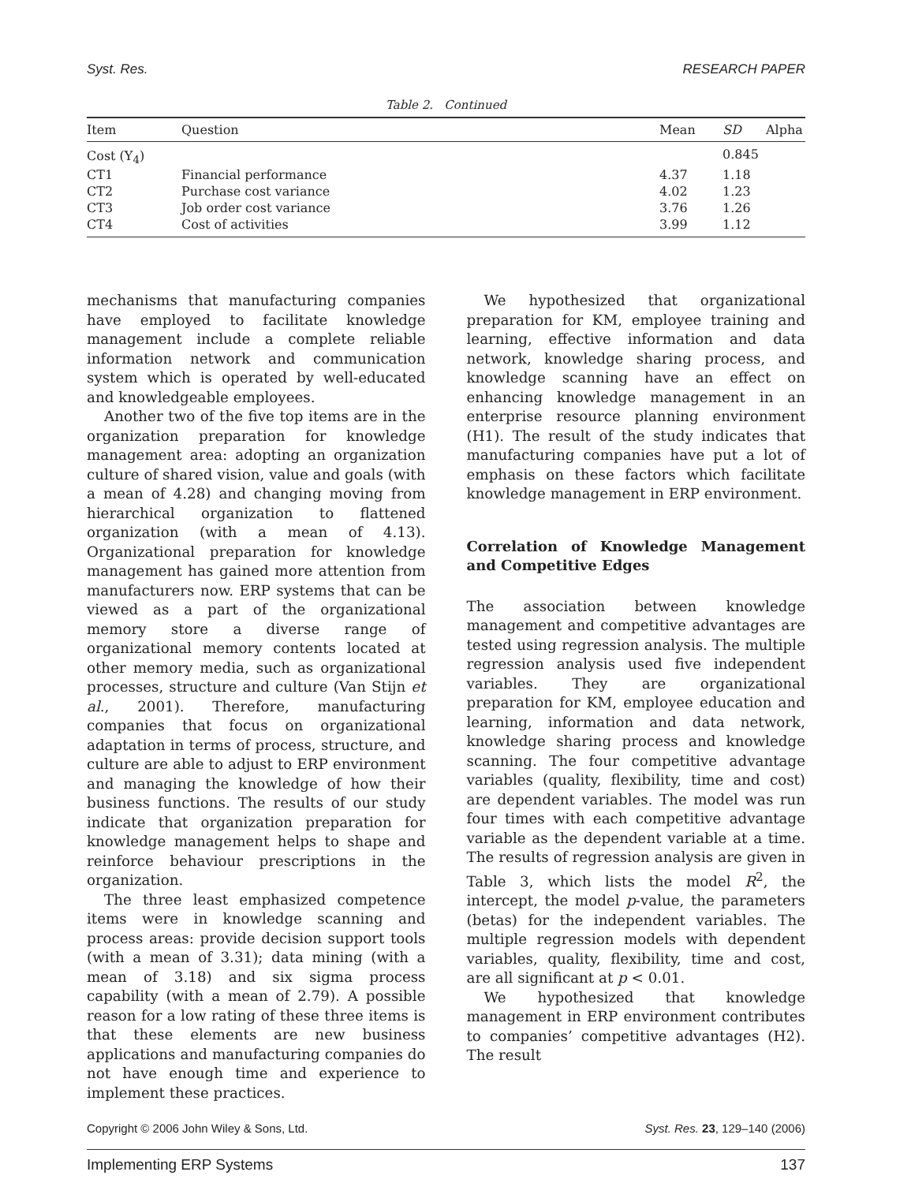Syst. Res. RESEARCH PAPER
Table 2. Continued
| Item | Question | Mean | SD | Alpha |
| --- | --- | --- | --- | --- |
| Cost (Y<sub>4</sub>) | | | 0.845 | |
| CT1 | Financial performance | 4.37 | 1.18 | |
| CT2 | Purchase cost variance | 4.02 | 1.23 | |
| CT3 | Job order cost variance | 3.76 | 1.26 | |
| CT4 | Cost of activities | 3.99 | 1.12 | |
mechanisms that manufacturing companies have employed to facilitate knowledge management include a complete reliable information network and communication system which is operated by well-educated and knowledgeable employees.
Another two of the five top items are in the organization preparation for knowledge management area: adopting an organization culture of shared vision, value and goals (with a mean of 4.28) and changing moving from hierarchical organization to flattened organization (with a mean of 4.13). Organizational preparation for knowledge management has gained more attention from manufacturers now. ERP systems that can be viewed as a part of the organizational memory store a diverse range of organizational memory contents located at other memory media, such as organizational processes, structure and culture (Van Stijn et al., 2001). Therefore, manufacturing companies that focus on organizational adaptation in terms of process, structure, and culture are able to adjust to ERP environment and managing the knowledge of how their business functions. The results of our study indicate that organization preparation for knowledge management helps to shape and reinforce behaviour prescriptions in the organization.
The three least emphasized competence items were in knowledge scanning and process areas: provide decision support tools (with a mean of 3.31); data mining (with a mean of 3.18) and six sigma process capability (with a mean of 2.79). A possible reason for a low rating of these three items is that these elements are new business applications and manufacturing companies do not have enough time and experience to implement these practices.
We hypothesized that organizational preparation for KM, employee training and learning, effective information and data network, knowledge sharing process, and knowledge scanning have an effect on enhancing knowledge management in an enterprise resource planning environment (H1). The result of the study indicates that manufacturing companies have put a lot of emphasis on these factors which facilitate knowledge management in ERP environment.
Correlation of Knowledge Management and Competitive Edges
The association between knowledge management and competitive advantages are tested using regression analysis. The multiple regression analysis used five independent variables. They are organizational preparation for KM, employee education and learning, information and data network, knowledge sharing process and knowledge scanning. The four competitive advantage variables (quality, flexibility, time and cost) are dependent variables. The model was run four times with each competitive advantage variable as the dependent variable at a time. The results of regression analysis are given in Table 3, which lists the model R<sup>2</sup>, the intercept, the model p-value, the parameters (betas) for the independent variables. The multiple regression models with dependent variables, quality, flexibility, time and cost, are all significant at p < 0.01.
We hypothesized that knowledge management in ERP environment contributes to companies’ competitive advantages (H2). The result
Copyright © 2006 John Wiley & Sons, Ltd. Syst. Res. 23, 129–140 (2006)
Implementing ERP Systems 137